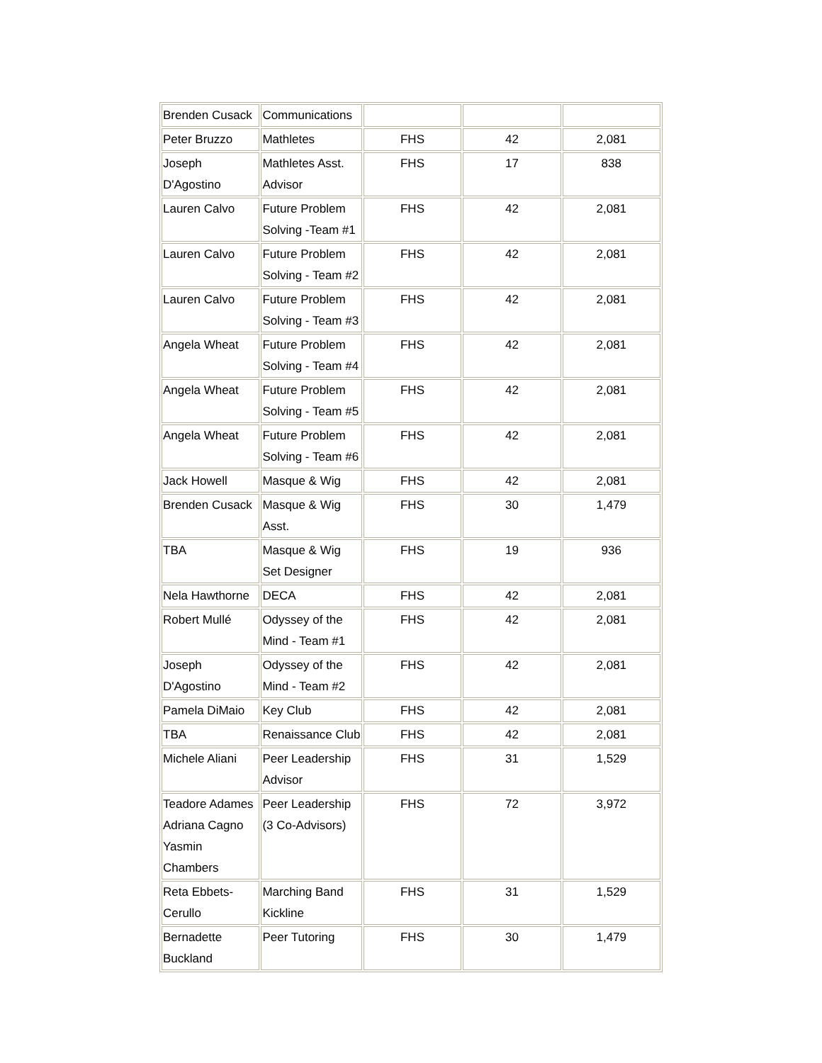| Brenden Cusack | Communications | | | |
| Peter Bruzzo | Mathletes | FHS | 42 | 2,081 |
| Joseph D'Agostino | Mathletes Asst. Advisor | FHS | 17 | 838 |
| Lauren Calvo | Future Problem Solving -Team #1 | FHS | 42 | 2,081 |
| Lauren Calvo | Future Problem Solving - Team #2 | FHS | 42 | 2,081 |
| Lauren Calvo | Future Problem Solving - Team #3 | FHS | 42 | 2,081 |
| Angela Wheat | Future Problem Solving - Team #4 | FHS | 42 | 2,081 |
| Angela Wheat | Future Problem Solving - Team #5 | FHS | 42 | 2,081 |
| Angela Wheat | Future Problem Solving - Team #6 | FHS | 42 | 2,081 |
| Jack Howell | Masque & Wig | FHS | 42 | 2,081 |
| Brenden Cusack | Masque & Wig Asst. | FHS | 30 | 1,479 |
| TBA | Masque & Wig Set Designer | FHS | 19 | 936 |
| Nela Hawthorne | DECA | FHS | 42 | 2,081 |
| Robert Mullé | Odyssey of the Mind - Team #1 | FHS | 42 | 2,081 |
| Joseph D'Agostino | Odyssey of the Mind - Team #2 | FHS | 42 | 2,081 |
| Pamela DiMaio | Key Club | FHS | 42 | 2,081 |
| TBA | Renaissance Club | FHS | 42 | 2,081 |
| Michele Aliani | Peer Leadership Advisor | FHS | 31 | 1,529 |
| Teadore Adames Adriana Cagno Yasmin Chambers | Peer Leadership (3 Co-Advisors) | FHS | 72 | 3,972 |
| Reta Ebbets-Cerullo | Marching Band Kickline | FHS | 31 | 1,529 |
| Bernadette Buckland | Peer Tutoring | FHS | 30 | 1,479 |